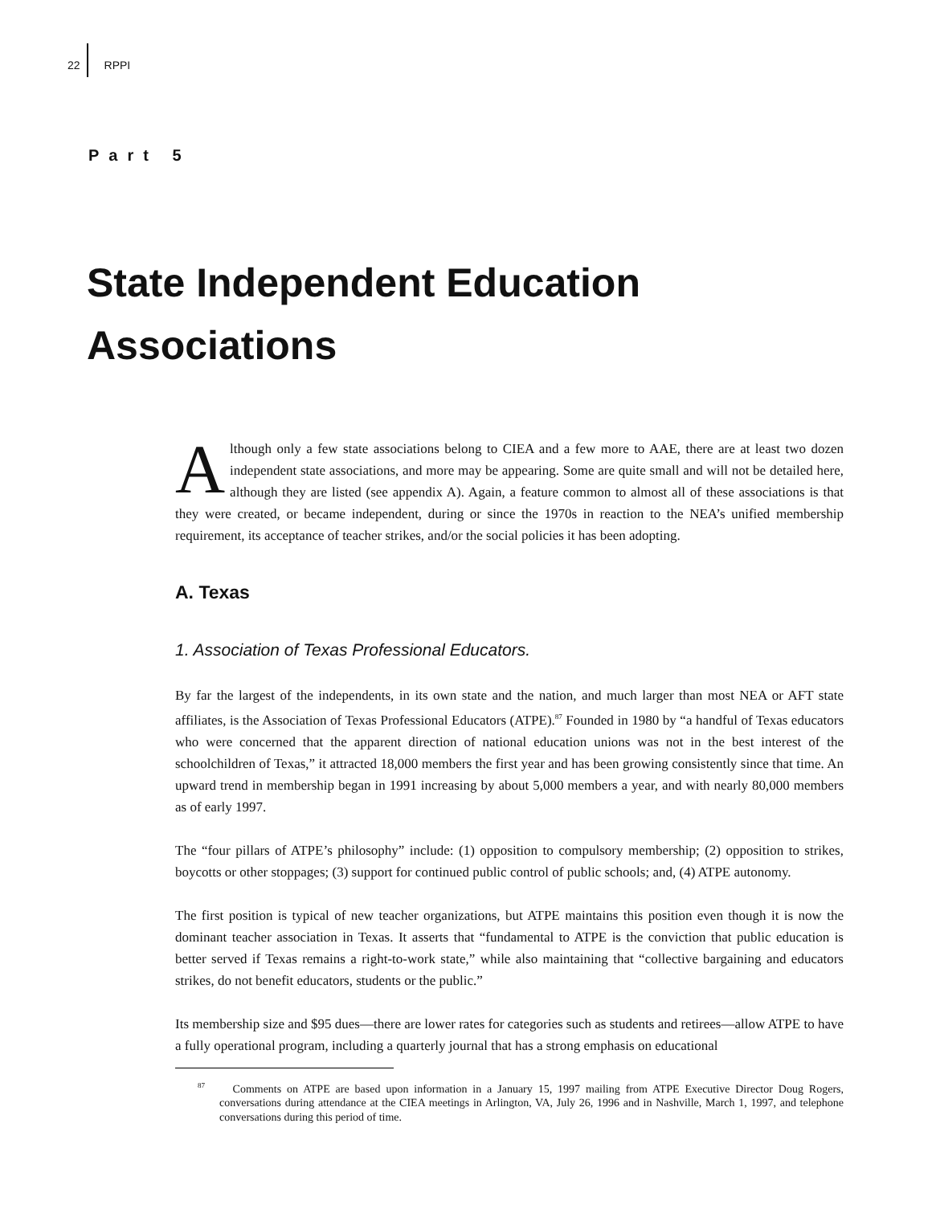22 RPPI
Part 5
State Independent Education
Associations
Although only a few state associations belong to CIEA and a few more to AAE, there are at least two dozen independent state associations, and more may be appearing. Some are quite small and will not be detailed here, although they are listed (see appendix A). Again, a feature common to almost all of these associations is that they were created, or became independent, during or since the 1970s in reaction to the NEA’s unified membership requirement, its acceptance of teacher strikes, and/or the social policies it has been adopting.
A. Texas
1. Association of Texas Professional Educators.
By far the largest of the independents, in its own state and the nation, and much larger than most NEA or AFT state affiliates, is the Association of Texas Professional Educators (ATPE).<sup>87</sup> Founded in 1980 by “a handful of Texas educators who were concerned that the apparent direction of national education unions was not in the best interest of the schoolchildren of Texas,” it attracted 18,000 members the first year and has been growing consistently since that time. An upward trend in membership began in 1991 increasing by about 5,000 members a year, and with nearly 80,000 members as of early 1997.
The “four pillars of ATPE’s philosophy” include: (1) opposition to compulsory membership; (2) opposition to strikes, boycotts or other stoppages; (3) support for continued public control of public schools; and, (4) ATPE autonomy.
The first position is typical of new teacher organizations, but ATPE maintains this position even though it is now the dominant teacher association in Texas. It asserts that “fundamental to ATPE is the conviction that public education is better served if Texas remains a right-to-work state,” while also maintaining that “collective bargaining and educators strikes, do not benefit educators, students or the public.”
Its membership size and $95 dues—there are lower rates for categories such as students and retirees—allow ATPE to have a fully operational program, including a quarterly journal that has a strong emphasis on educational
<sup>87</sup> Comments on ATPE are based upon information in a January 15, 1997 mailing from ATPE Executive Director Doug Rogers, conversations during attendance at the CIEA meetings in Arlington, VA, July 26, 1996 and in Nashville, March 1, 1997, and telephone conversations during this period of time.